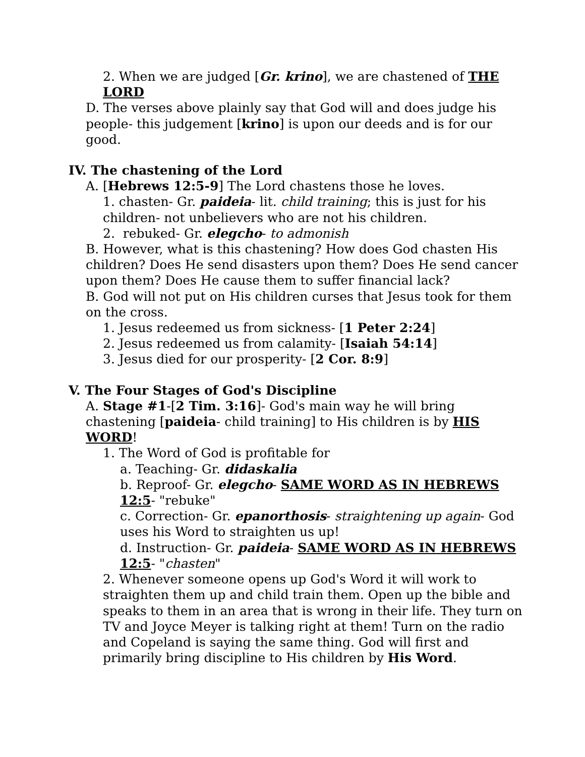2. When we are judged [Gr. krino], we are chastened of THE LORD
D. The verses above plainly say that God will and does judge his people- this judgement [krino] is upon our deeds and is for our good.
IV. The chastening of the Lord
A. [Hebrews 12:5-9] The Lord chastens those he loves.
1. chasten- Gr. paideia- lit. child training; this is just for his children- not unbelievers who are not his children.
2. rebuked- Gr. elegcho- to admonish
B. However, what is this chastening? How does God chasten His children? Does He send disasters upon them? Does He send cancer upon them? Does He cause them to suffer financial lack?
B. God will not put on His children curses that Jesus took for them on the cross.
1. Jesus redeemed us from sickness- [1 Peter 2:24]
2. Jesus redeemed us from calamity- [Isaiah 54:14]
3. Jesus died for our prosperity- [2 Cor. 8:9]
V. The Four Stages of God's Discipline
A. Stage #1-[2 Tim. 3:16]- God's main way he will bring chastening [paideia- child training] to His children is by HIS WORD!
1. The Word of God is profitable for
a. Teaching- Gr. didaskalia
b. Reproof- Gr. elegcho- SAME WORD AS IN HEBREWS 12:5- "rebuke"
c. Correction- Gr. epanorthosis- straightening up again- God uses his Word to straighten us up!
d. Instruction- Gr. paideia- SAME WORD AS IN HEBREWS 12:5- "chasten"
2. Whenever someone opens up God's Word it will work to straighten them up and child train them. Open up the bible and speaks to them in an area that is wrong in their life. They turn on TV and Joyce Meyer is talking right at them! Turn on the radio and Copeland is saying the same thing. God will first and primarily bring discipline to His children by His Word.